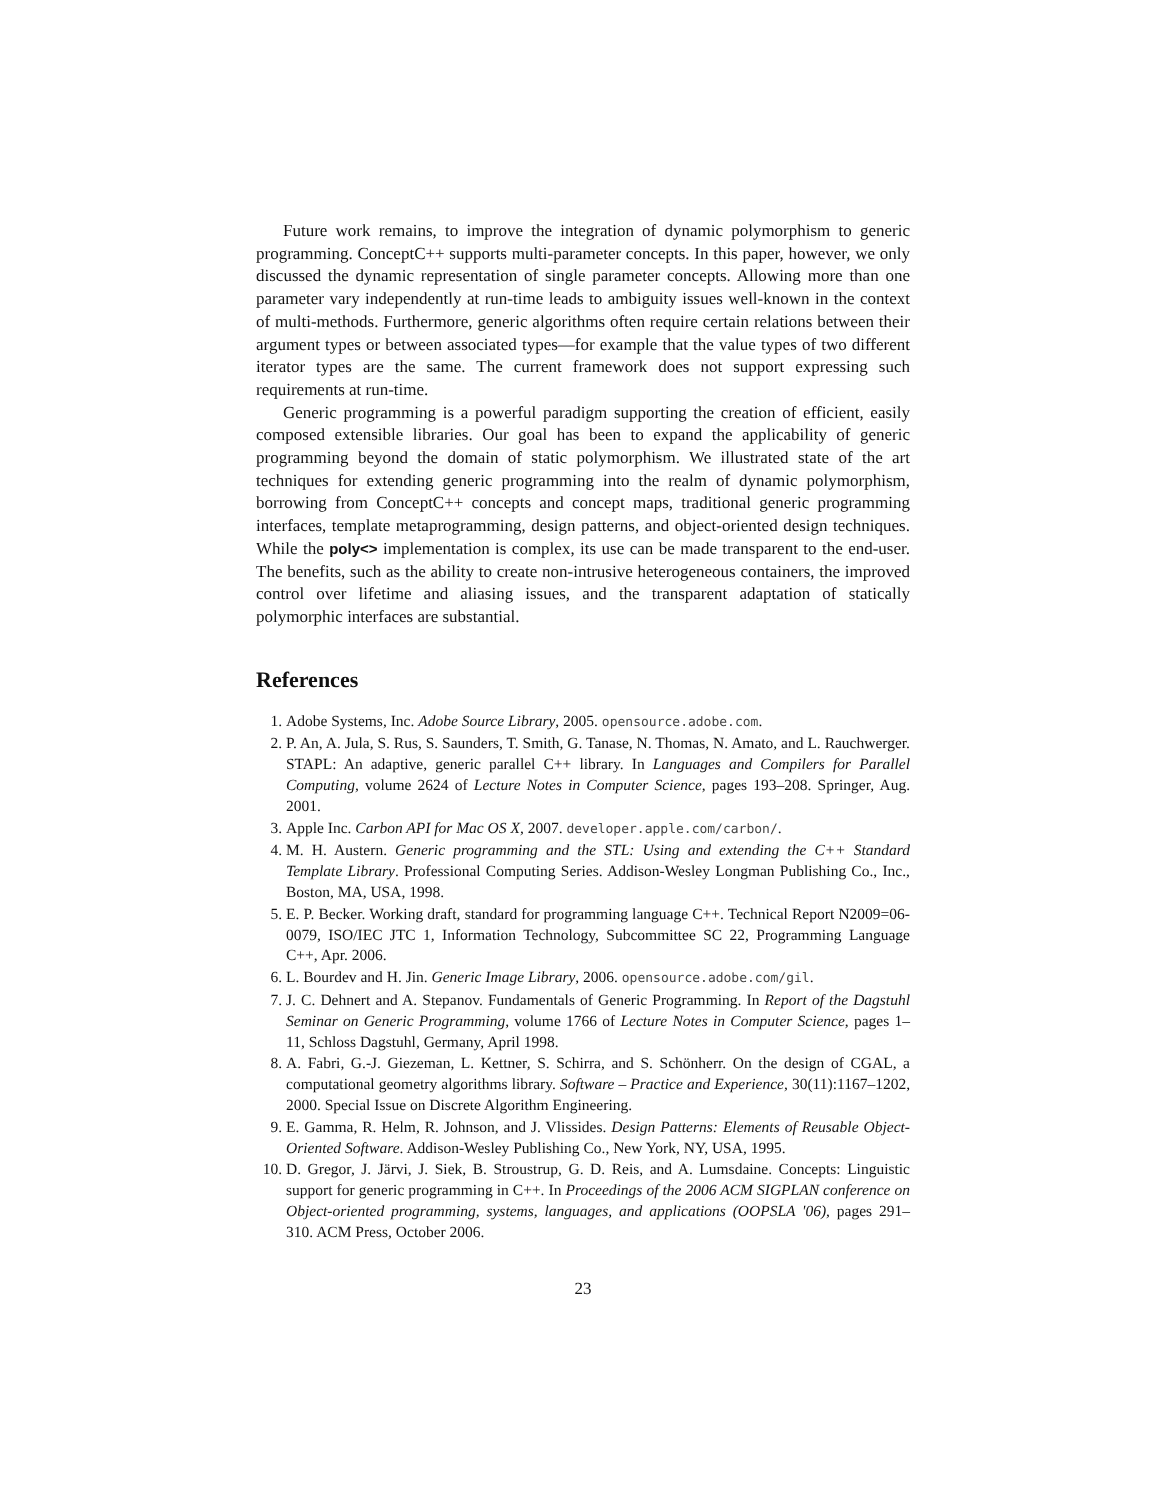Future work remains, to improve the integration of dynamic polymorphism to generic programming. ConceptC++ supports multi-parameter concepts. In this paper, however, we only discussed the dynamic representation of single parameter concepts. Allowing more than one parameter vary independently at run-time leads to ambiguity issues well-known in the context of multi-methods. Furthermore, generic algorithms often require certain relations between their argument types or between associated types—for example that the value types of two different iterator types are the same. The current framework does not support expressing such requirements at run-time.
Generic programming is a powerful paradigm supporting the creation of efficient, easily composed extensible libraries. Our goal has been to expand the applicability of generic programming beyond the domain of static polymorphism. We illustrated state of the art techniques for extending generic programming into the realm of dynamic polymorphism, borrowing from ConceptC++ concepts and concept maps, traditional generic programming interfaces, template metaprogramming, design patterns, and object-oriented design techniques. While the poly<> implementation is complex, its use can be made transparent to the end-user. The benefits, such as the ability to create non-intrusive heterogeneous containers, the improved control over lifetime and aliasing issues, and the transparent adaptation of statically polymorphic interfaces are substantial.
References
1. Adobe Systems, Inc. Adobe Source Library, 2005. opensource.adobe.com.
2. P. An, A. Jula, S. Rus, S. Saunders, T. Smith, G. Tanase, N. Thomas, N. Amato, and L. Rauchwerger. STAPL: An adaptive, generic parallel C++ library. In Languages and Compilers for Parallel Computing, volume 2624 of Lecture Notes in Computer Science, pages 193–208. Springer, Aug. 2001.
3. Apple Inc. Carbon API for Mac OS X, 2007. developer.apple.com/carbon/.
4. M. H. Austern. Generic programming and the STL: Using and extending the C++ Standard Template Library. Professional Computing Series. Addison-Wesley Longman Publishing Co., Inc., Boston, MA, USA, 1998.
5. E. P. Becker. Working draft, standard for programming language C++. Technical Report N2009=06-0079, ISO/IEC JTC 1, Information Technology, Subcommittee SC 22, Programming Language C++, Apr. 2006.
6. L. Bourdev and H. Jin. Generic Image Library, 2006. opensource.adobe.com/gil.
7. J. C. Dehnert and A. Stepanov. Fundamentals of Generic Programming. In Report of the Dagstuhl Seminar on Generic Programming, volume 1766 of Lecture Notes in Computer Science, pages 1–11, Schloss Dagstuhl, Germany, April 1998.
8. A. Fabri, G.-J. Giezeman, L. Kettner, S. Schirra, and S. Schönherr. On the design of CGAL, a computational geometry algorithms library. Software – Practice and Experience, 30(11):1167–1202, 2000. Special Issue on Discrete Algorithm Engineering.
9. E. Gamma, R. Helm, R. Johnson, and J. Vlissides. Design Patterns: Elements of Reusable Object-Oriented Software. Addison-Wesley Publishing Co., New York, NY, USA, 1995.
10. D. Gregor, J. Järvi, J. Siek, B. Stroustrup, G. D. Reis, and A. Lumsdaine. Concepts: Linguistic support for generic programming in C++. In Proceedings of the 2006 ACM SIGPLAN conference on Object-oriented programming, systems, languages, and applications (OOPSLA '06), pages 291–310. ACM Press, October 2006.
23